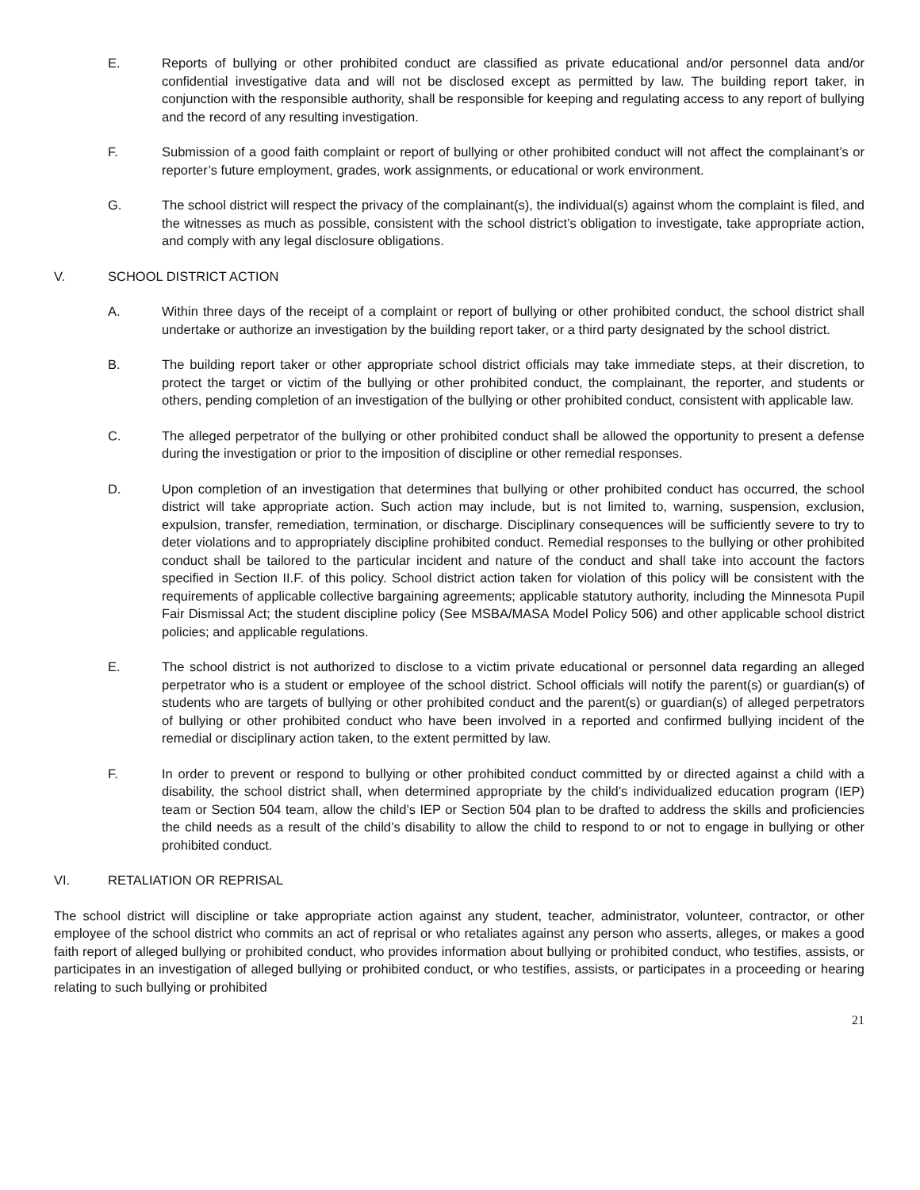E. Reports of bullying or other prohibited conduct are classified as private educational and/or personnel data and/or confidential investigative data and will not be disclosed except as permitted by law. The building report taker, in conjunction with the responsible authority, shall be responsible for keeping and regulating access to any report of bullying and the record of any resulting investigation.
F. Submission of a good faith complaint or report of bullying or other prohibited conduct will not affect the complainant’s or reporter’s future employment, grades, work assignments, or educational or work environment.
G. The school district will respect the privacy of the complainant(s), the individual(s) against whom the complaint is filed, and the witnesses as much as possible, consistent with the school district’s obligation to investigate, take appropriate action, and comply with any legal disclosure obligations.
V. SCHOOL DISTRICT ACTION
A. Within three days of the receipt of a complaint or report of bullying or other prohibited conduct, the school district shall undertake or authorize an investigation by the building report taker, or a third party designated by the school district.
B. The building report taker or other appropriate school district officials may take immediate steps, at their discretion, to protect the target or victim of the bullying or other prohibited conduct, the complainant, the reporter, and students or others, pending completion of an investigation of the bullying or other prohibited conduct, consistent with applicable law.
C. The alleged perpetrator of the bullying or other prohibited conduct shall be allowed the opportunity to present a defense during the investigation or prior to the imposition of discipline or other remedial responses.
D. Upon completion of an investigation that determines that bullying or other prohibited conduct has occurred, the school district will take appropriate action. Such action may include, but is not limited to, warning, suspension, exclusion, expulsion, transfer, remediation, termination, or discharge. Disciplinary consequences will be sufficiently severe to try to deter violations and to appropriately discipline prohibited conduct. Remedial responses to the bullying or other prohibited conduct shall be tailored to the particular incident and nature of the conduct and shall take into account the factors specified in Section II.F. of this policy. School district action taken for violation of this policy will be consistent with the requirements of applicable collective bargaining agreements; applicable statutory authority, including the Minnesota Pupil Fair Dismissal Act; the student discipline policy (See MSBA/MASA Model Policy 506) and other applicable school district policies; and applicable regulations.
E. The school district is not authorized to disclose to a victim private educational or personnel data regarding an alleged perpetrator who is a student or employee of the school district. School officials will notify the parent(s) or guardian(s) of students who are targets of bullying or other prohibited conduct and the parent(s) or guardian(s) of alleged perpetrators of bullying or other prohibited conduct who have been involved in a reported and confirmed bullying incident of the remedial or disciplinary action taken, to the extent permitted by law.
F. In order to prevent or respond to bullying or other prohibited conduct committed by or directed against a child with a disability, the school district shall, when determined appropriate by the child’s individualized education program (IEP) team or Section 504 team, allow the child’s IEP or Section 504 plan to be drafted to address the skills and proficiencies the child needs as a result of the child’s disability to allow the child to respond to or not to engage in bullying or other prohibited conduct.
VI. RETALIATION OR REPRISAL
The school district will discipline or take appropriate action against any student, teacher, administrator, volunteer, contractor, or other employee of the school district who commits an act of reprisal or who retaliates against any person who asserts, alleges, or makes a good faith report of alleged bullying or prohibited conduct, who provides information about bullying or prohibited conduct, who testifies, assists, or participates in an investigation of alleged bullying or prohibited conduct, or who testifies, assists, or participates in a proceeding or hearing relating to such bullying or prohibited
21